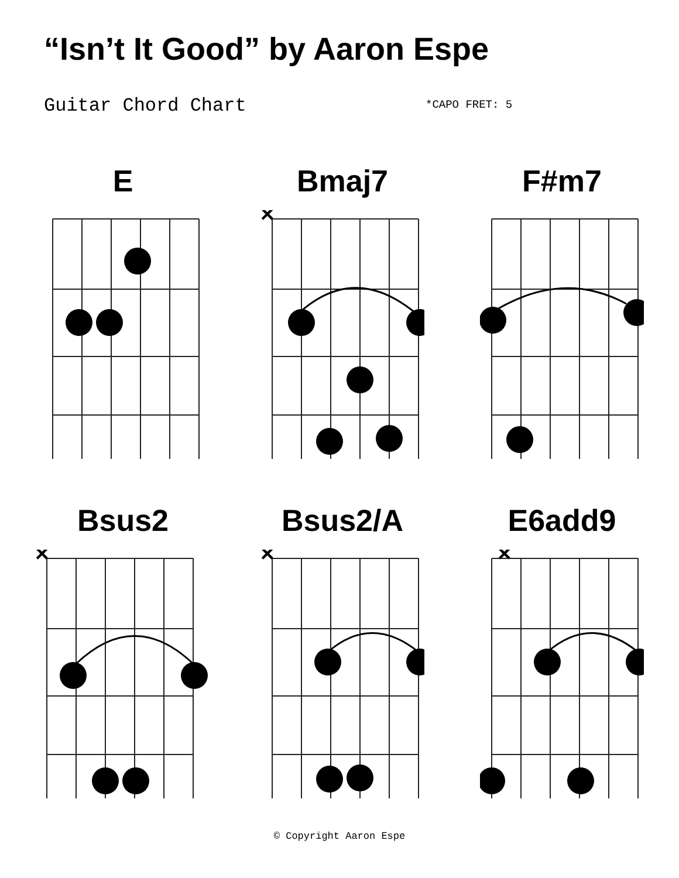“Isn’t It Good” by Aaron Espe
Guitar Chord Chart
*CAPO FRET: 5
E Bmaj7
×
F#m7
Bsus2
×
Bsus2/A
×
E6add9
×
© Copyright Aaron Espe